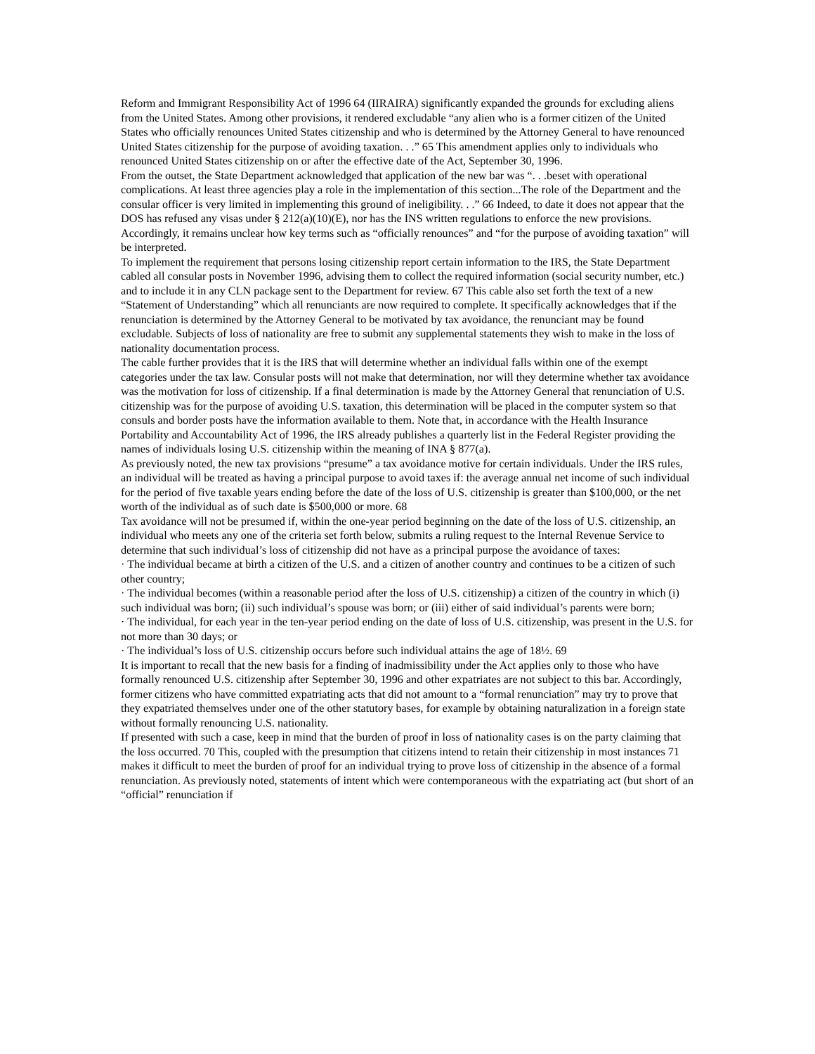Reform and Immigrant Responsibility Act of 1996 64 (IIRAIRA) significantly expanded the grounds for excluding aliens from the United States. Among other provisions, it rendered excludable “any alien who is a former citizen of the United States who officially renounces United States citizenship and who is determined by the Attorney General to have renounced United States citizenship for the purpose of avoiding taxation. . .” 65 This amendment applies only to individuals who renounced United States citizenship on or after the effective date of the Act, September 30, 1996.
From the outset, the State Department acknowledged that application of the new bar was “. . .beset with operational complications. At least three agencies play a role in the implementation of this section...The role of the Department and the consular officer is very limited in implementing this ground of ineligibility. . .” 66 Indeed, to date it does not appear that the DOS has refused any visas under § 212(a)(10)(E), nor has the INS written regulations to enforce the new provisions. Accordingly, it remains unclear how key terms such as “officially renounces” and “for the purpose of avoiding taxation” will be interpreted.
To implement the requirement that persons losing citizenship report certain information to the IRS, the State Department cabled all consular posts in November 1996, advising them to collect the required information (social security number, etc.) and to include it in any CLN package sent to the Department for review. 67 This cable also set forth the text of a new “Statement of Understanding” which all renunciants are now required to complete. It specifically acknowledges that if the renunciation is determined by the Attorney General to be motivated by tax avoidance, the renunciant may be found excludable. Subjects of loss of nationality are free to submit any supplemental statements they wish to make in the loss of nationality documentation process.
The cable further provides that it is the IRS that will determine whether an individual falls within one of the exempt categories under the tax law. Consular posts will not make that determination, nor will they determine whether tax avoidance was the motivation for loss of citizenship. If a final determination is made by the Attorney General that renunciation of U.S. citizenship was for the purpose of avoiding U.S. taxation, this determination will be placed in the computer system so that consuls and border posts have the information available to them. Note that, in accordance with the Health Insurance Portability and Accountability Act of 1996, the IRS already publishes a quarterly list in the Federal Register providing the names of individuals losing U.S. citizenship within the meaning of INA § 877(a).
As previously noted, the new tax provisions “presume” a tax avoidance motive for certain individuals. Under the IRS rules, an individual will be treated as having a principal purpose to avoid taxes if: the average annual net income of such individual for the period of five taxable years ending before the date of the loss of U.S. citizenship is greater than $100,000, or the net worth of the individual as of such date is $500,000 or more. 68
Tax avoidance will not be presumed if, within the one-year period beginning on the date of the loss of U.S. citizenship, an individual who meets any one of the criteria set forth below, submits a ruling request to the Internal Revenue Service to determine that such individual’s loss of citizenship did not have as a principal purpose the avoidance of taxes:
· The individual became at birth a citizen of the U.S. and a citizen of another country and continues to be a citizen of such other country;
· The individual becomes (within a reasonable period after the loss of U.S. citizenship) a citizen of the country in which (i) such individual was born; (ii) such individual’s spouse was born; or (iii) either of said individual’s parents were born;
· The individual, for each year in the ten-year period ending on the date of loss of U.S. citizenship, was present in the U.S. for not more than 30 days; or
· The individual’s loss of U.S. citizenship occurs before such individual attains the age of 18½. 69
It is important to recall that the new basis for a finding of inadmissibility under the Act applies only to those who have formally renounced U.S. citizenship after September 30, 1996 and other expatriates are not subject to this bar. Accordingly, former citizens who have committed expatriating acts that did not amount to a “formal renunciation” may try to prove that they expatriated themselves under one of the other statutory bases, for example by obtaining naturalization in a foreign state without formally renouncing U.S. nationality.
If presented with such a case, keep in mind that the burden of proof in loss of nationality cases is on the party claiming that the loss occurred. 70 This, coupled with the presumption that citizens intend to retain their citizenship in most instances 71 makes it difficult to meet the burden of proof for an individual trying to prove loss of citizenship in the absence of a formal renunciation. As previously noted, statements of intent which were contemporaneous with the expatriating act (but short of an “official” renunciation if